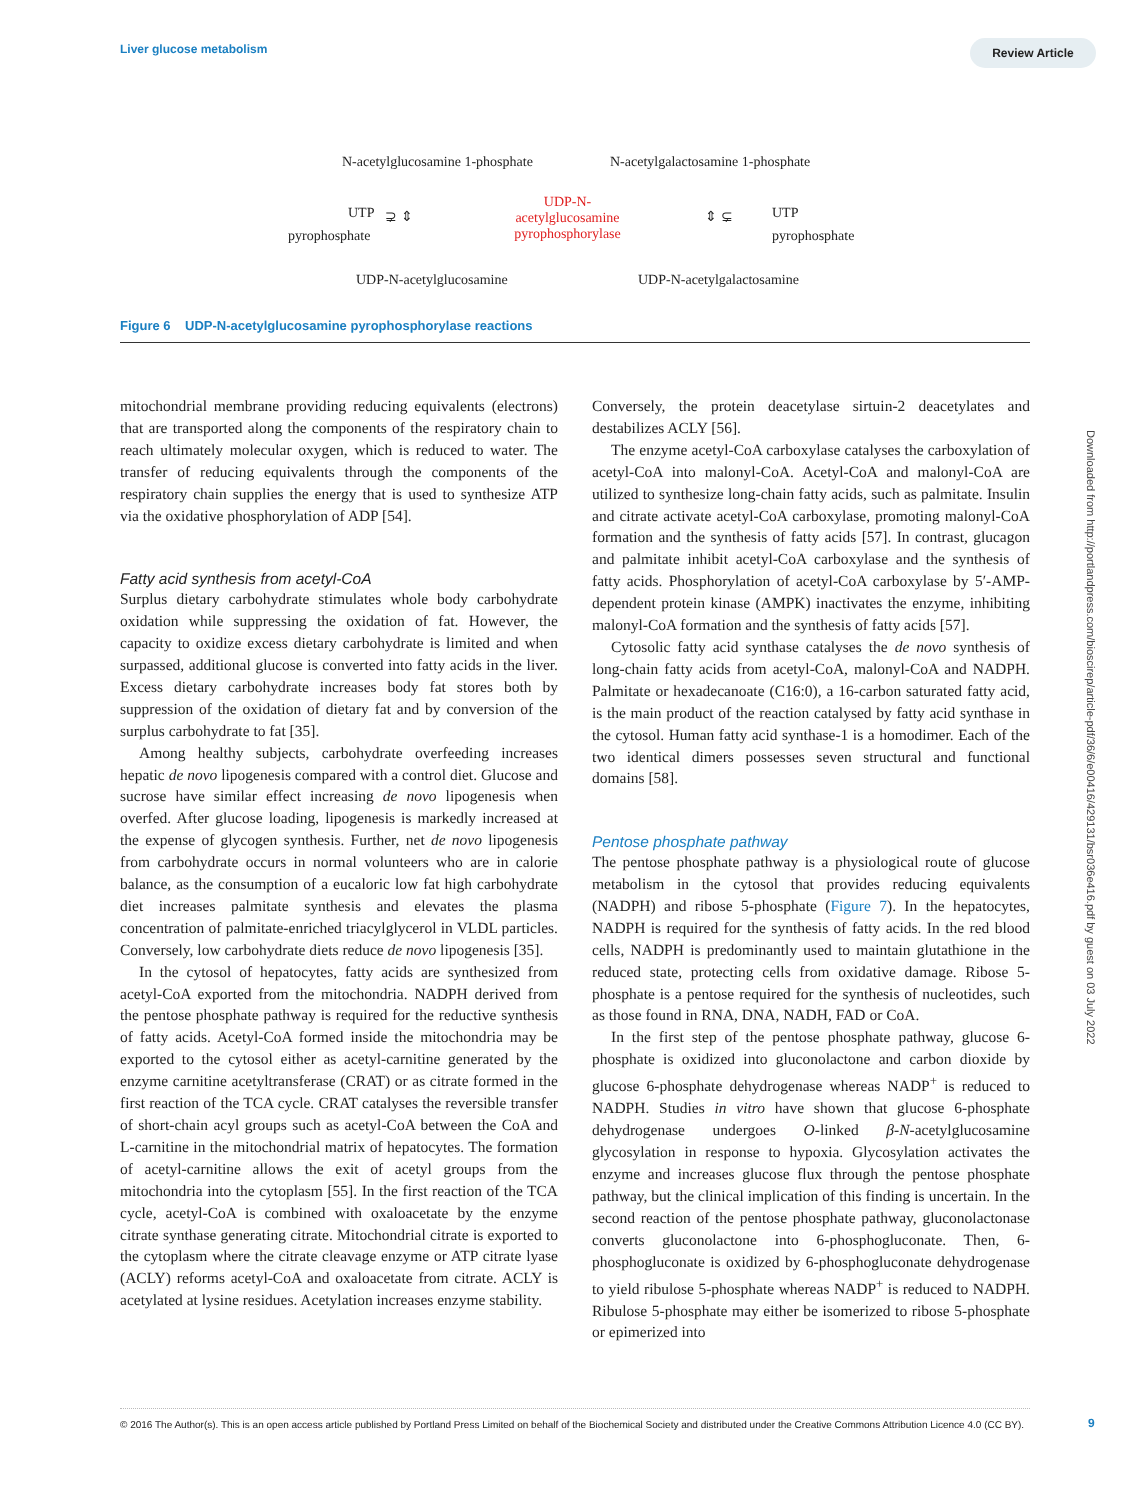Liver glucose metabolism Review Article
N-acetylglucosamine 1-phosphate
N-acetylgalactosamine 1-phosphate
UTP
pyrophosphate
⊋ ⇕
UDP-N-
acetylglucosamine
pyrophosphorylase
⇕ ⊊ UTP
pyrophosphate
UDP-N-acetylglucosamine UDP-N-acetylgalactosamine
Figure 6 UDP-N-acetylglucosamine pyrophosphorylase reactions
mitochondrial membrane providing reducing equivalents (electrons) that are transported along the components of the respiratory chain to reach ultimately molecular oxygen, which is reduced to water. The transfer of reducing equivalents through the components of the respiratory chain supplies the energy that is used to synthesize ATP via the oxidative phosphorylation of ADP [54].
Fatty acid synthesis from acetyl-CoA
Surplus dietary carbohydrate stimulates whole body carbohydrate oxidation while suppressing the oxidation of fat. However, the capacity to oxidize excess dietary carbohydrate is limited and when surpassed, additional glucose is converted into fatty acids in the liver. Excess dietary carbohydrate increases body fat stores both by suppression of the oxidation of dietary fat and by conversion of the surplus carbohydrate to fat [35].
Among healthy subjects, carbohydrate overfeeding increases hepatic de novo lipogenesis compared with a control diet. Glucose and sucrose have similar effect increasing de novo lipogenesis when overfed. After glucose loading, lipogenesis is markedly increased at the expense of glycogen synthesis. Further, net de novo lipogenesis from carbohydrate occurs in normal volunteers who are in calorie balance, as the consumption of a eucaloric low fat high carbohydrate diet increases palmitate synthesis and elevates the plasma concentration of palmitate-enriched triacylglycerol in VLDL particles. Conversely, low carbohydrate diets reduce de novo lipogenesis [35].
In the cytosol of hepatocytes, fatty acids are synthesized from acetyl-CoA exported from the mitochondria. NADPH derived from the pentose phosphate pathway is required for the reductive synthesis of fatty acids. Acetyl-CoA formed inside the mitochondria may be exported to the cytosol either as acetyl-carnitine generated by the enzyme carnitine acetyltransferase (CRAT) or as citrate formed in the first reaction of the TCA cycle. CRAT catalyses the reversible transfer of short-chain acyl groups such as acetyl-CoA between the CoA and L-carnitine in the mitochondrial matrix of hepatocytes. The formation of acetyl-carnitine allows the exit of acetyl groups from the mitochondria into the cytoplasm [55]. In the first reaction of the TCA cycle, acetyl-CoA is combined with oxaloacetate by the enzyme citrate synthase generating citrate. Mitochondrial citrate is exported to the cytoplasm where the citrate cleavage enzyme or ATP citrate lyase (ACLY) reforms acetyl-CoA and oxaloacetate from citrate. ACLY is acetylated at lysine residues. Acetylation increases enzyme stability.
Conversely, the protein deacetylase sirtuin-2 deacetylates and destabilizes ACLY [56].
The enzyme acetyl-CoA carboxylase catalyses the carboxylation of acetyl-CoA into malonyl-CoA. Acetyl-CoA and malonyl-CoA are utilized to synthesize long-chain fatty acids, such as palmitate. Insulin and citrate activate acetyl-CoA carboxylase, promoting malonyl-CoA formation and the synthesis of fatty acids [57]. In contrast, glucagon and palmitate inhibit acetyl-CoA carboxylase and the synthesis of fatty acids. Phosphorylation of acetyl-CoA carboxylase by 5′-AMP-dependent protein kinase (AMPK) inactivates the enzyme, inhibiting malonyl-CoA formation and the synthesis of fatty acids [57].
Cytosolic fatty acid synthase catalyses the de novo synthesis of long-chain fatty acids from acetyl-CoA, malonyl-CoA and NADPH. Palmitate or hexadecanoate (C16:0), a 16-carbon saturated fatty acid, is the main product of the reaction catalysed by fatty acid synthase in the cytosol. Human fatty acid synthase-1 is a homodimer. Each of the two identical dimers possesses seven structural and functional domains [58].
Pentose phosphate pathway
The pentose phosphate pathway is a physiological route of glucose metabolism in the cytosol that provides reducing equivalents (NADPH) and ribose 5-phosphate (Figure 7). In the hepatocytes, NADPH is required for the synthesis of fatty acids. In the red blood cells, NADPH is predominantly used to maintain glutathione in the reduced state, protecting cells from oxidative damage. Ribose 5-phosphate is a pentose required for the synthesis of nucleotides, such as those found in RNA, DNA, NADH, FAD or CoA.
In the first step of the pentose phosphate pathway, glucose 6-phosphate is oxidized into gluconolactone and carbon dioxide by glucose 6-phosphate dehydrogenase whereas NADP<sup>+</sup> is reduced to NADPH. Studies in vitro have shown that glucose 6-phosphate dehydrogenase undergoes O-linked β-N-acetylglucosamine glycosylation in response to hypoxia. Glycosylation activates the enzyme and increases glucose flux through the pentose phosphate pathway, but the clinical implication of this finding is uncertain. In the second reaction of the pentose phosphate pathway, gluconolactonase converts gluconolactone into 6-phosphogluconate. Then, 6-phosphogluconate is oxidized by 6-phosphogluconate dehydrogenase to yield ribulose 5-phosphate whereas NADP<sup>+</sup> is reduced to NADPH. Ribulose 5-phosphate may either be isomerized to ribose 5-phosphate or epimerized into
Downloaded from http://portlandpress.com/bioscirep/article-pdf/36/6/e00416/429131/bsr036e416.pdf by guest on 03 July 2022
© 2016 The Author(s). This is an open access article published by Portland Press Limited on behalf of the Biochemical Society and distributed under the Creative Commons Attribution Licence 4.0 (CC BY).
9